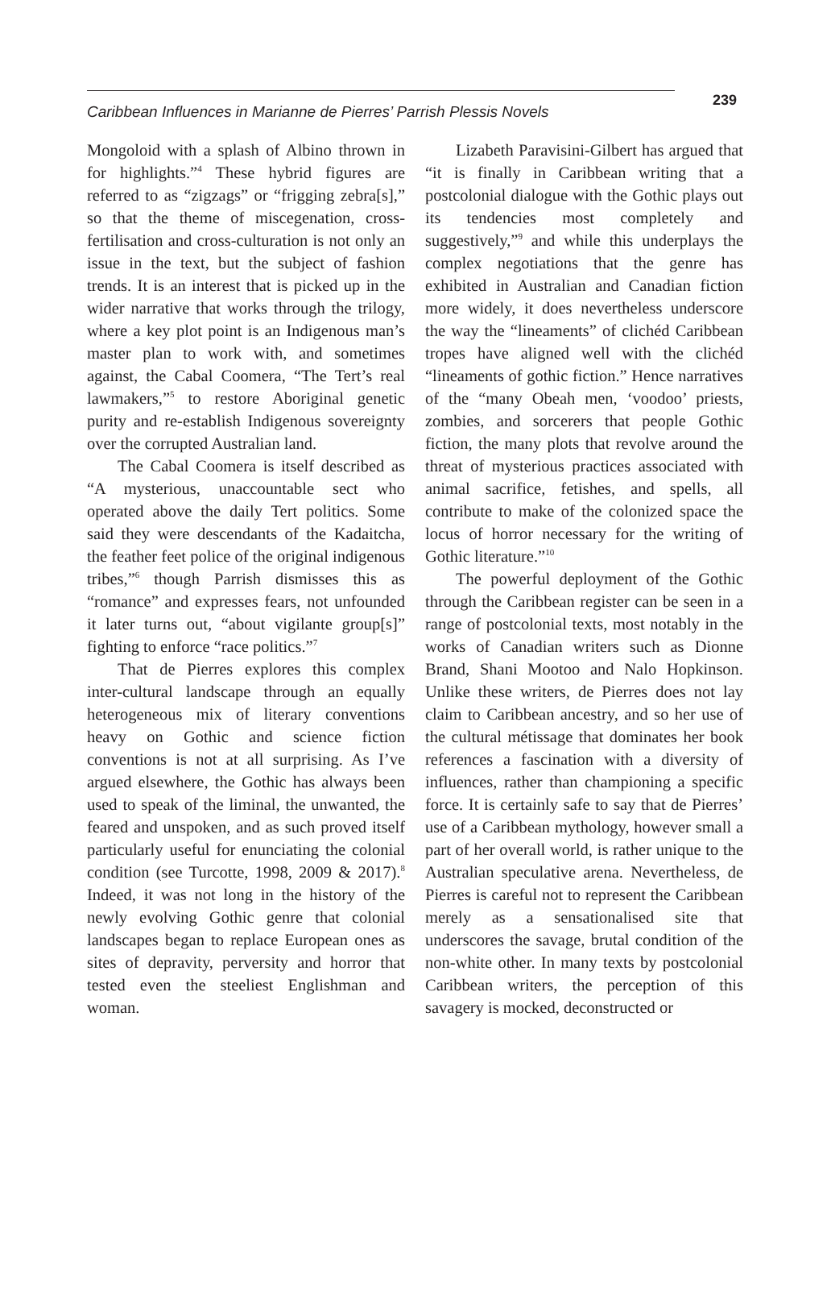Caribbean Influences in Marianne de Pierres’ Parrish Plessis Novels
239
Mongoloid with a splash of Albino thrown in for highlights.”<sup>4</sup> These hybrid figures are referred to as “zigzags” or “frigging zebra[s],” so that the theme of miscegenation, cross-fertilisation and cross-culturation is not only an issue in the text, but the subject of fashion trends. It is an interest that is picked up in the wider narrative that works through the trilogy, where a key plot point is an Indigenous man’s master plan to work with, and sometimes against, the Cabal Coomera, “The Tert’s real lawmakers,”<sup>5</sup> to restore Aboriginal genetic purity and re-establish Indigenous sovereignty over the corrupted Australian land.
The Cabal Coomera is itself described as “A mysterious, unaccountable sect who operated above the daily Tert politics. Some said they were descendants of the Kadaitcha, the feather feet police of the original indigenous tribes,”<sup>6</sup> though Parrish dismisses this as “romance” and expresses fears, not unfounded it later turns out, “about vigilante group[s]” fighting to enforce “race politics.”<sup>7</sup>
That de Pierres explores this complex inter-cultural landscape through an equally heterogeneous mix of literary conventions heavy on Gothic and science fiction conventions is not at all surprising. As I’ve argued elsewhere, the Gothic has always been used to speak of the liminal, the unwanted, the feared and unspoken, and as such proved itself particularly useful for enunciating the colonial condition (see Turcotte, 1998, 2009 & 2017).<sup>8</sup> Indeed, it was not long in the history of the newly evolving Gothic genre that colonial landscapes began to replace European ones as sites of depravity, perversity and horror that tested even the steeliest Englishman and woman.
Lizabeth Paravisini-Gilbert has argued that “it is finally in Caribbean writing that a postcolonial dialogue with the Gothic plays out its tendencies most completely and suggestively,”<sup>9</sup> and while this underplays the complex negotiations that the genre has exhibited in Australian and Canadian fiction more widely, it does nevertheless underscore the way the “lineaments” of clichéd Caribbean tropes have aligned well with the clichéd “lineaments of gothic fiction.” Hence narratives of the “many Obeah men, ‘voodoo’ priests, zombies, and sorcerers that people Gothic fiction, the many plots that revolve around the threat of mysterious practices associated with animal sacrifice, fetishes, and spells, all contribute to make of the colonized space the locus of horror necessary for the writing of Gothic literature.”<sup>10</sup>
The powerful deployment of the Gothic through the Caribbean register can be seen in a range of postcolonial texts, most notably in the works of Canadian writers such as Dionne Brand, Shani Mootoo and Nalo Hopkinson. Unlike these writers, de Pierres does not lay claim to Caribbean ancestry, and so her use of the cultural métissage that dominates her book references a fascination with a diversity of influences, rather than championing a specific force. It is certainly safe to say that de Pierres’ use of a Caribbean mythology, however small a part of her overall world, is rather unique to the Australian speculative arena. Nevertheless, de Pierres is careful not to represent the Caribbean merely as a sensationalised site that underscores the savage, brutal condition of the non-white other. In many texts by postcolonial Caribbean writers, the perception of this savagery is mocked, deconstructed or